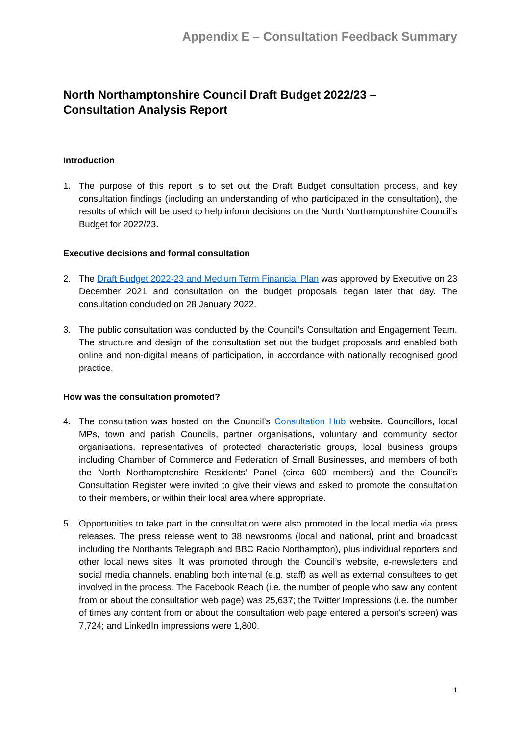Appendix E – Consultation Feedback Summary
North Northamptonshire Council Draft Budget 2022/23 –
Consultation Analysis Report
Introduction
1. The purpose of this report is to set out the Draft Budget consultation process, and key consultation findings (including an understanding of who participated in the consultation), the results of which will be used to help inform decisions on the North Northamptonshire Council’s Budget for 2022/23.
Executive decisions and formal consultation
2. The Draft Budget 2022-23 and Medium Term Financial Plan was approved by Executive on 23 December 2021 and consultation on the budget proposals began later that day. The consultation concluded on 28 January 2022.
3. The public consultation was conducted by the Council’s Consultation and Engagement Team. The structure and design of the consultation set out the budget proposals and enabled both online and non-digital means of participation, in accordance with nationally recognised good practice.
How was the consultation promoted?
4. The consultation was hosted on the Council’s Consultation Hub website. Councillors, local MPs, town and parish Councils, partner organisations, voluntary and community sector organisations, representatives of protected characteristic groups, local business groups including Chamber of Commerce and Federation of Small Businesses, and members of both the North Northamptonshire Residents’ Panel (circa 600 members) and the Council’s Consultation Register were invited to give their views and asked to promote the consultation to their members, or within their local area where appropriate.
5. Opportunities to take part in the consultation were also promoted in the local media via press releases. The press release went to 38 newsrooms (local and national, print and broadcast including the Northants Telegraph and BBC Radio Northampton), plus individual reporters and other local news sites. It was promoted through the Council’s website, e-newsletters and social media channels, enabling both internal (e.g. staff) as well as external consultees to get involved in the process. The Facebook Reach (i.e. the number of people who saw any content from or about the consultation web page) was 25,637; the Twitter Impressions (i.e. the number of times any content from or about the consultation web page entered a person's screen) was 7,724; and LinkedIn impressions were 1,800.
1